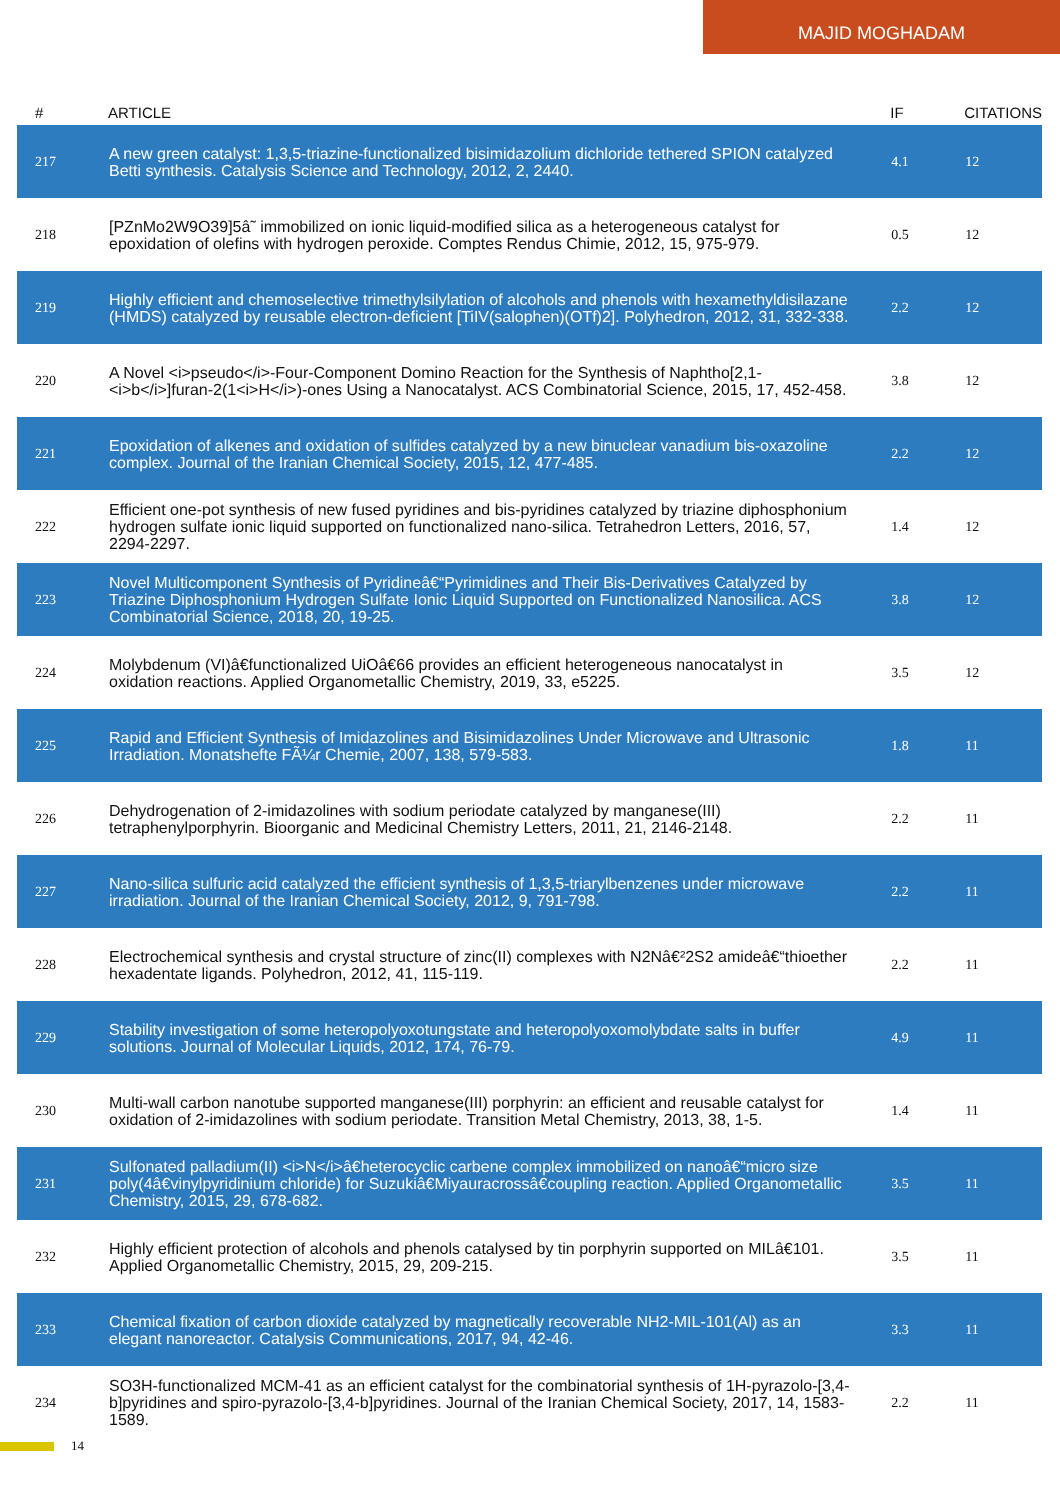MAJID MOGHADAM
| # | ARTICLE | IF | CITATIONS |
| --- | --- | --- | --- |
| 217 | A new green catalyst: 1,3,5-triazine-functionalized bisimidazolium dichloride tethered SPION catalyzed Betti synthesis. Catalysis Science and Technology, 2012, 2, 2440. | 4.1 | 12 |
| 218 | [PZnMo2W9O39]5â˜ immobilized on ionic liquid-modified silica as a heterogeneous catalyst for epoxidation of olefins with hydrogen peroxide. Comptes Rendus Chimie, 2012, 15, 975-979. | 0.5 | 12 |
| 219 | Highly efficient and chemoselective trimethylsilylation of alcohols and phenols with hexamethyldisilazane (HMDS) catalyzed by reusable electron-deficient [TiIV(salophen)(OTf)2]. Polyhedron, 2012, 31, 332-338. | 2.2 | 12 |
| 220 | A Novel <i>pseudo</i>-Four-Component Domino Reaction for the Synthesis of Naphtho[2,1-<i>b</i>]furan-2(1<i>H</i>)-ones Using a Nanocatalyst. ACS Combinatorial Science, 2015, 17, 452-458. | 3.8 | 12 |
| 221 | Epoxidation of alkenes and oxidation of sulfides catalyzed by a new binuclear vanadium bis-oxazoline complex. Journal of the Iranian Chemical Society, 2015, 12, 477-485. | 2.2 | 12 |
| 222 | Efficient one-pot synthesis of new fused pyridines and bis-pyridines catalyzed by triazine diphosphonium hydrogen sulfate ionic liquid supported on functionalized nano-silica. Tetrahedron Letters, 2016, 57, 2294-2297. | 1.4 | 12 |
| 223 | Novel Multicomponent Synthesis of Pyridineâ€“Pyrimidines and Their Bis-Derivatives Catalyzed by Triazine Diphosphonium Hydrogen Sulfate Ionic Liquid Supported on Functionalized Nanosilica. ACS Combinatorial Science, 2018, 20, 19-25. | 3.8 | 12 |
| 224 | Molybdenum (VI)â€functionalized UiOâ€66 provides an efficient heterogeneous nanocatalyst in oxidation reactions. Applied Organometallic Chemistry, 2019, 33, e5225. | 3.5 | 12 |
| 225 | Rapid and Efficient Synthesis of Imidazolines and Bisimidazolines Under Microwave and Ultrasonic Irradiation. Monatshefte FÃ¼r Chemie, 2007, 138, 579-583. | 1.8 | 11 |
| 226 | Dehydrogenation of 2-imidazolines with sodium periodate catalyzed by manganese(III) tetraphenylporphyrin. Bioorganic and Medicinal Chemistry Letters, 2011, 21, 2146-2148. | 2.2 | 11 |
| 227 | Nano-silica sulfuric acid catalyzed the efficient synthesis of 1,3,5-triarylbenzenes under microwave irradiation. Journal of the Iranian Chemical Society, 2012, 9, 791-798. | 2.2 | 11 |
| 228 | Electrochemical synthesis and crystal structure of zinc(II) complexes with N2Nâ€²2S2 amideâ€“thioether hexadentate ligands. Polyhedron, 2012, 41, 115-119. | 2.2 | 11 |
| 229 | Stability investigation of some heteropolyoxotungstate and heteropolyoxomolybdate salts in buffer solutions. Journal of Molecular Liquids, 2012, 174, 76-79. | 4.9 | 11 |
| 230 | Multi-wall carbon nanotube supported manganese(III) porphyrin: an efficient and reusable catalyst for oxidation of 2-imidazolines with sodium periodate. Transition Metal Chemistry, 2013, 38, 1-5. | 1.4 | 11 |
| 231 | Sulfonated palladium(II) <i>N</i>â€heterocyclic carbene complex immobilized on nanoâ€“micro size poly(4â€vinylpyridinium chloride) for Suzukiâ€Miyauracrossâ€coupling reaction. Applied Organometallic Chemistry, 2015, 29, 678-682. | 3.5 | 11 |
| 232 | Highly efficient protection of alcohols and phenols catalysed by tin porphyrin supported on MILâ€101. Applied Organometallic Chemistry, 2015, 29, 209-215. | 3.5 | 11 |
| 233 | Chemical fixation of carbon dioxide catalyzed by magnetically recoverable NH2-MIL-101(Al) as an elegant nanoreactor. Catalysis Communications, 2017, 94, 42-46. | 3.3 | 11 |
| 234 | SO3H-functionalized MCM-41 as an efficient catalyst for the combinatorial synthesis of 1H-pyrazolo-[3,4-b]pyridines and spiro-pyrazolo-[3,4-b]pyridines. Journal of the Iranian Chemical Society, 2017, 14, 1583-1589. | 2.2 | 11 |
14